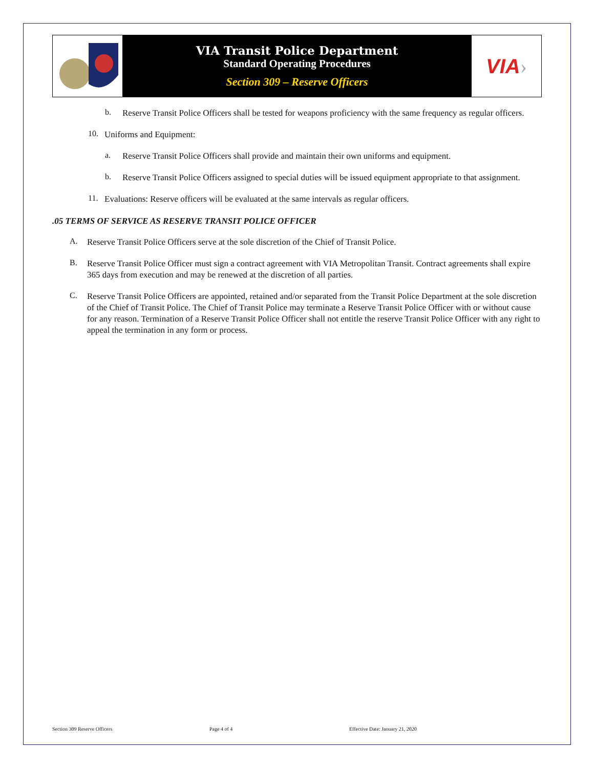VIA Transit Police Department
Standard Operating Procedures
Section 309 – Reserve Officers
VIA ›
b.
Reserve Transit Police Officers shall be tested for weapons proficiency with the same frequency as regular officers.
10.
Uniforms and Equipment:
a.
Reserve Transit Police Officers shall provide and maintain their own uniforms and equipment.
b.
Reserve Transit Police Officers assigned to special duties will be issued equipment appropriate to that assignment.
11.
Evaluations: Reserve officers will be evaluated at the same intervals as regular officers.
.05 TERMS OF SERVICE AS RESERVE TRANSIT POLICE OFFICER
A.
Reserve Transit Police Officers serve at the sole discretion of the Chief of Transit Police.
B.
Reserve Transit Police Officer must sign a contract agreement with VIA Metropolitan Transit. Contract agreements shall expire 365 days from execution and may be renewed at the discretion of all parties.
C.
Reserve Transit Police Officers are appointed, retained and/or separated from the Transit Police Department at the sole discretion of the Chief of Transit Police. The Chief of Transit Police may terminate a Reserve Transit Police Officer with or without cause for any reason. Termination of a Reserve Transit Police Officer shall not entitle the reserve Transit Police Officer with any right to appeal the termination in any form or process.
Section 309 Reserve Officers Page 4 of 4 Effective Date: January 21, 2020